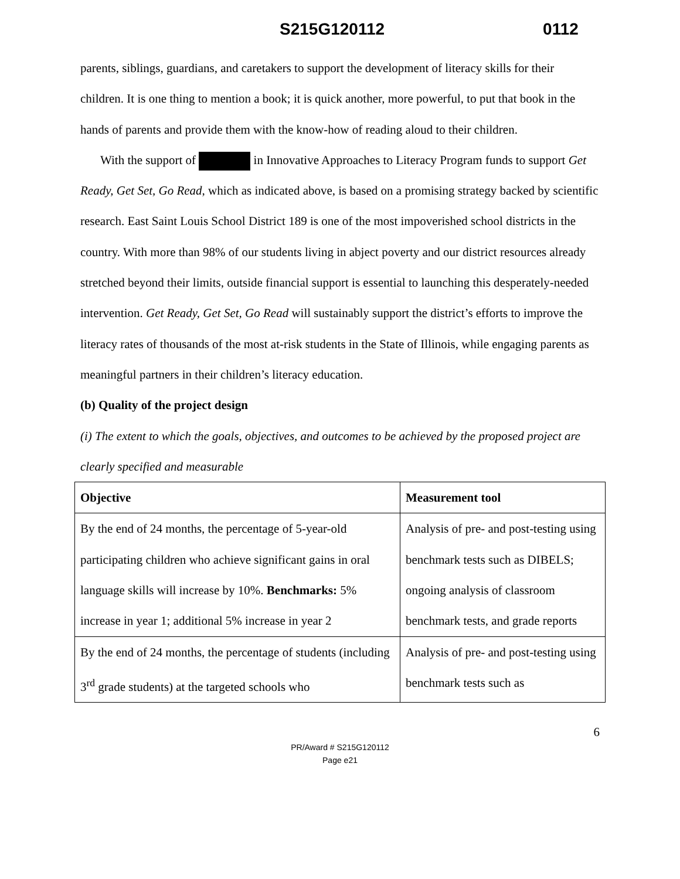S215G120112 0112
parents, siblings, guardians, and caretakers to support the development of literacy skills for their children. It is one thing to mention a book; it is quick another, more powerful, to put that book in the hands of parents and provide them with the know-how of reading aloud to their children.
With the support of in Innovative Approaches to Literacy Program funds to support Get Ready, Get Set, Go Read, which as indicated above, is based on a promising strategy backed by scientific research. East Saint Louis School District 189 is one of the most impoverished school districts in the country. With more than 98% of our students living in abject poverty and our district resources already stretched beyond their limits, outside financial support is essential to launching this desperately-needed intervention. Get Ready, Get Set, Go Read will sustainably support the district’s efforts to improve the literacy rates of thousands of the most at-risk students in the State of Illinois, while engaging parents as meaningful partners in their children’s literacy education.
(b) Quality of the project design
(i) The extent to which the goals, objectives, and outcomes to be achieved by the proposed project are clearly specified and measurable
| Objective | Measurement tool |
| --- | --- |
| By the end of 24 months, the percentage of 5-year-old participating children who achieve significant gains in oral language skills will increase by 10%. Benchmarks: 5% increase in year 1; additional 5% increase in year 2 | Analysis of pre- and post-testing using benchmark tests such as DIBELS; ongoing analysis of classroom benchmark tests, and grade reports |
| By the end of 24 months, the percentage of students (including 3<sup>rd</sup> grade students) at the targeted schools who | Analysis of pre- and post-testing using benchmark tests such as |
6
PR/Award # S215G120112
Page e21